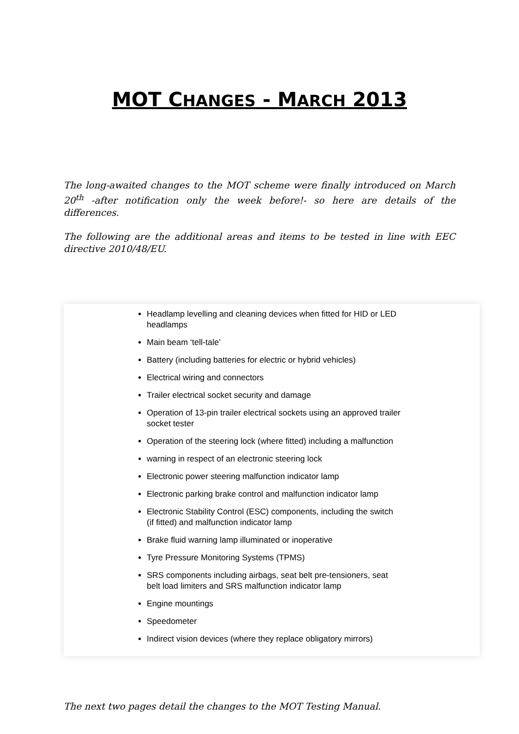MOT CHANGES - MARCH 2013
The long-awaited changes to the MOT scheme were finally introduced on March 20<sup>th</sup> -after notification only the week before!- so here are details of the differences.
The following are the additional areas and items to be tested in line with EEC directive 2010/48/EU.
Headlamp levelling and cleaning devices when fitted for HID or LED headlamps
Main beam ‘tell-tale’
Battery (including batteries for electric or hybrid vehicles)
Electrical wiring and connectors
Trailer electrical socket security and damage
Operation of 13-pin trailer electrical sockets using an approved trailer socket tester
Operation of the steering lock (where fitted) including a malfunction
warning in respect of an electronic steering lock
Electronic power steering malfunction indicator lamp
Electronic parking brake control and malfunction indicator lamp
Electronic Stability Control (ESC) components, including the switch (if fitted) and malfunction indicator lamp
Brake fluid warning lamp illuminated or inoperative
Tyre Pressure Monitoring Systems (TPMS)
SRS components including airbags, seat belt pre-tensioners, seat belt load limiters and SRS malfunction indicator lamp
Engine mountings
Speedometer
Indirect vision devices (where they replace obligatory mirrors)
The next two pages detail the changes to the MOT Testing Manual.